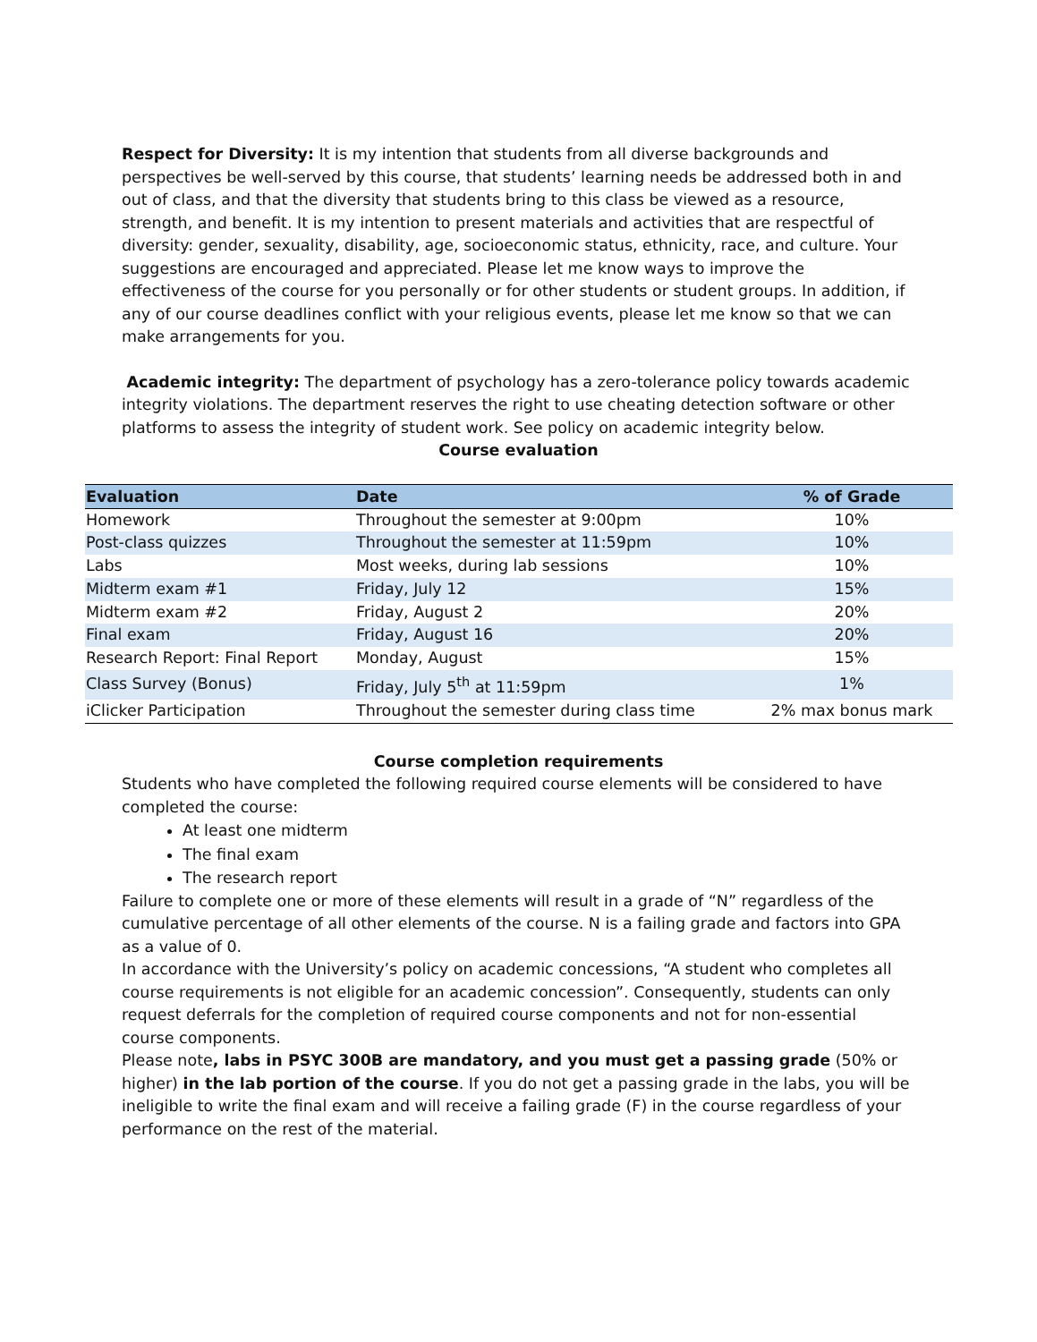Respect for Diversity: It is my intention that students from all diverse backgrounds and perspectives be well-served by this course, that students’ learning needs be addressed both in and out of class, and that the diversity that students bring to this class be viewed as a resource, strength, and benefit. It is my intention to present materials and activities that are respectful of diversity: gender, sexuality, disability, age, socioeconomic status, ethnicity, race, and culture. Your suggestions are encouraged and appreciated. Please let me know ways to improve the effectiveness of the course for you personally or for other students or student groups. In addition, if any of our course deadlines conflict with your religious events, please let me know so that we can make arrangements for you.
Academic integrity: The department of psychology has a zero-tolerance policy towards academic integrity violations. The department reserves the right to use cheating detection software or other platforms to assess the integrity of student work. See policy on academic integrity below.
Course evaluation
| Evaluation | Date | % of Grade |
| --- | --- | --- |
| Homework | Throughout the semester at 9:00pm | 10% |
| Post-class quizzes | Throughout the semester at 11:59pm | 10% |
| Labs | Most weeks, during lab sessions | 10% |
| Midterm exam #1 | Friday, July 12 | 15% |
| Midterm exam #2 | Friday, August 2 | 20% |
| Final exam | Friday, August 16 | 20% |
| Research Report: Final Report | Monday, August | 15% |
| Class Survey (Bonus) | Friday, July 5<sup>th</sup> at 11:59pm | 1% |
| iClicker Participation | Throughout the semester during class time | 2% max bonus mark |
Course completion requirements
Students who have completed the following required course elements will be considered to have completed the course:
At least one midterm
The final exam
The research report
Failure to complete one or more of these elements will result in a grade of “N” regardless of the cumulative percentage of all other elements of the course. N is a failing grade and factors into GPA as a value of 0.
In accordance with the University’s policy on academic concessions, “A student who completes all course requirements is not eligible for an academic concession”. Consequently, students can only request deferrals for the completion of required course components and not for non-essential course components.
Please note, labs in PSYC 300B are mandatory, and you must get a passing grade (50% or higher) in the lab portion of the course. If you do not get a passing grade in the labs, you will be ineligible to write the final exam and will receive a failing grade (F) in the course regardless of your performance on the rest of the material.